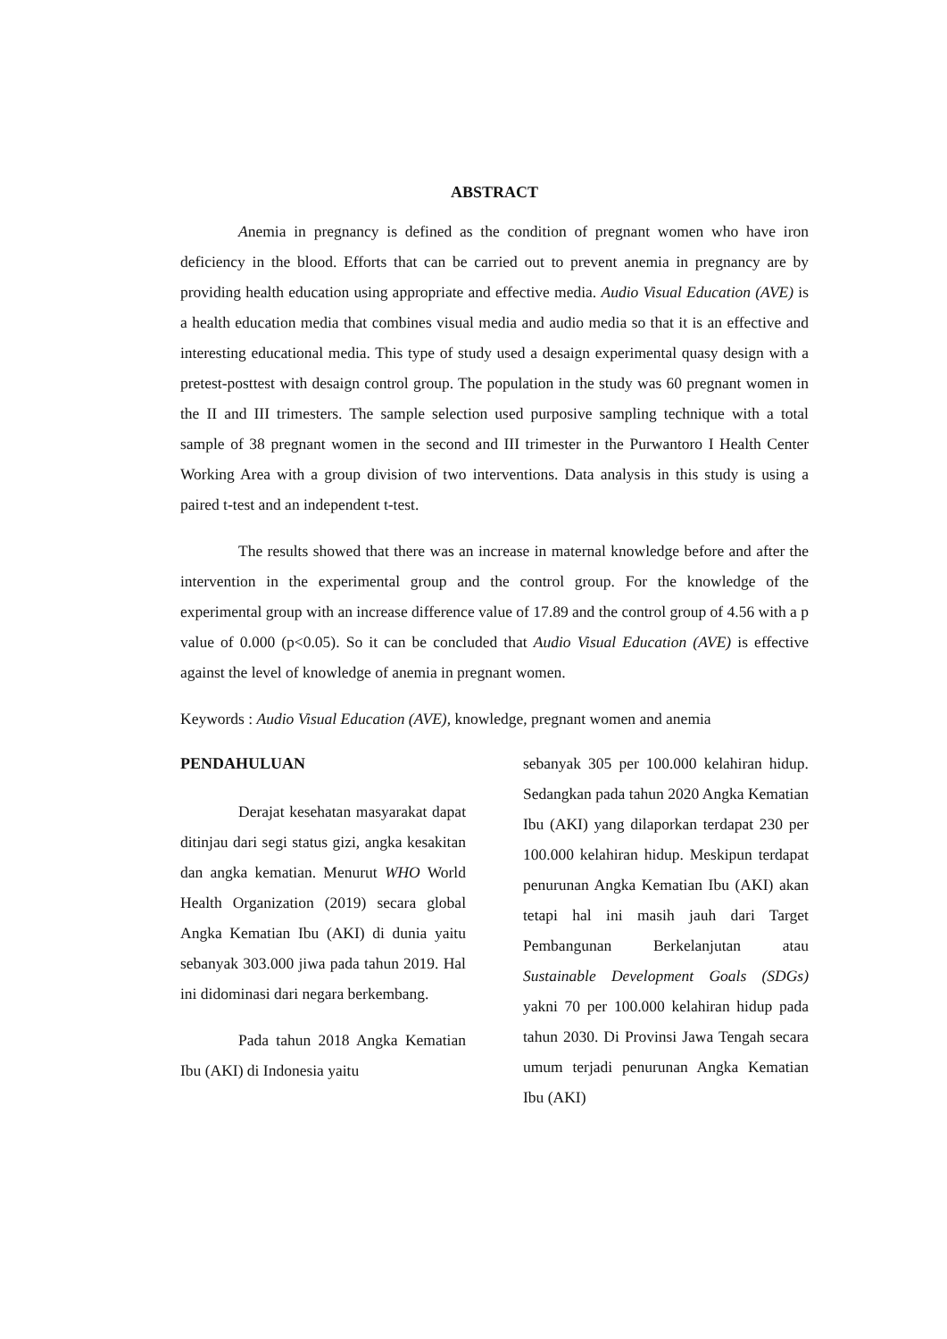ABSTRACT
Anemia in pregnancy is defined as the condition of pregnant women who have iron deficiency in the blood. Efforts that can be carried out to prevent anemia in pregnancy are by providing health education using appropriate and effective media. Audio Visual Education (AVE) is a health education media that combines visual media and audio media so that it is an effective and interesting educational media. This type of study used a desaign experimental quasy design with a pretest-posttest with desaign control group. The population in the study was 60 pregnant women in the II and III trimesters. The sample selection used purposive sampling technique with a total sample of 38 pregnant women in the second and III trimester in the Purwantoro I Health Center Working Area with a group division of two interventions. Data analysis in this study is using a paired t-test and an independent t-test.
The results showed that there was an increase in maternal knowledge before and after the intervention in the experimental group and the control group. For the knowledge of the experimental group with an increase difference value of 17.89 and the control group of 4.56 with a p value of 0.000 (p<0.05). So it can be concluded that Audio Visual Education (AVE) is effective against the level of knowledge of anemia in pregnant women.
Keywords : Audio Visual Education (AVE), knowledge, pregnant women and anemia
PENDAHULUAN
Derajat kesehatan masyarakat dapat ditinjau dari segi status gizi, angka kesakitan dan angka kematian. Menurut WHO World Health Organization (2019) secara global Angka Kematian Ibu (AKI) di dunia yaitu sebanyak 303.000 jiwa pada tahun 2019. Hal ini didominasi dari negara berkembang.
Pada tahun 2018 Angka Kematian Ibu (AKI) di Indonesia yaitu
sebanyak 305 per 100.000 kelahiran hidup. Sedangkan pada tahun 2020 Angka Kematian Ibu (AKI) yang dilaporkan terdapat 230 per 100.000 kelahiran hidup. Meskipun terdapat penurunan Angka Kematian Ibu (AKI) akan tetapi hal ini masih jauh dari Target Pembangunan Berkelanjutan atau Sustainable Development Goals (SDGs) yakni 70 per 100.000 kelahiran hidup pada tahun 2030. Di Provinsi Jawa Tengah secara umum terjadi penurunan Angka Kematian Ibu (AKI)